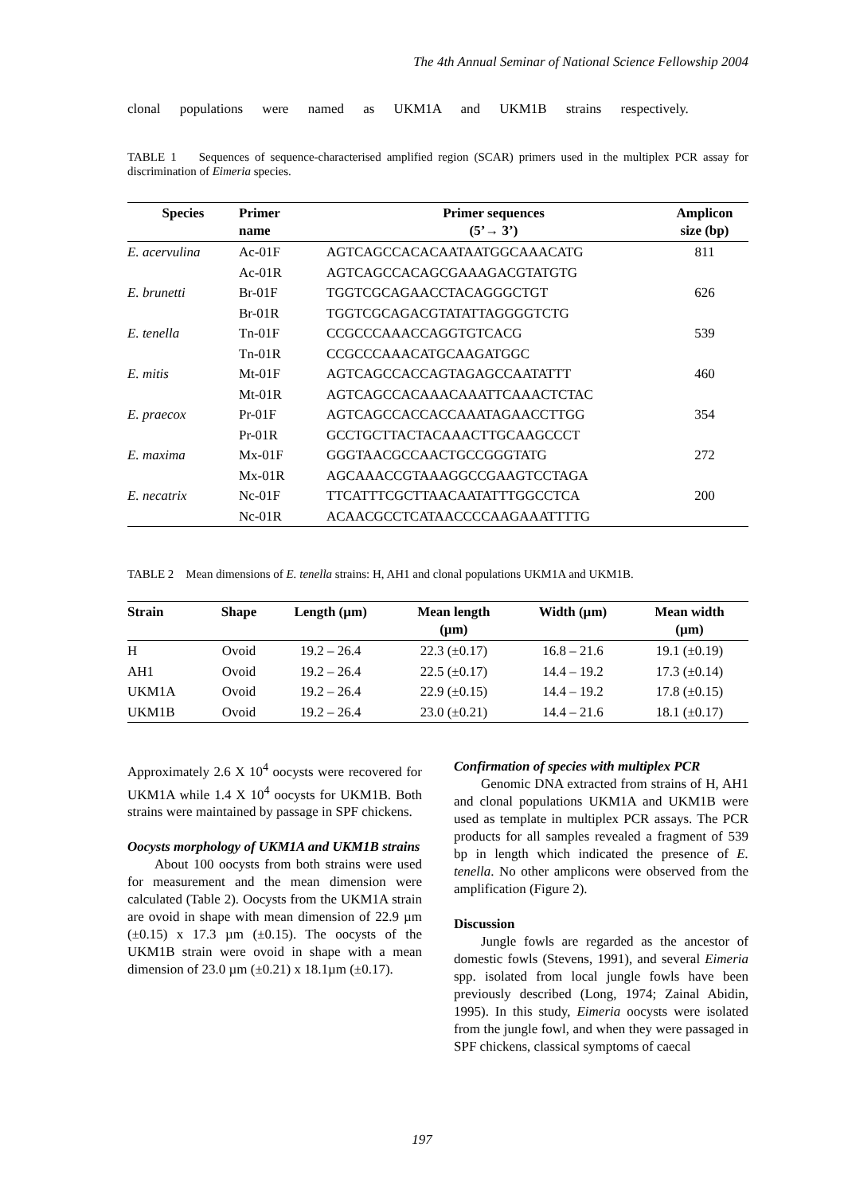The 4th Annual Seminar of National Science Fellowship 2004
clonal populations were named as UKM1A and UKM1B strains respectively.
TABLE 1 Sequences of sequence-characterised amplified region (SCAR) primers used in the multiplex PCR assay for discrimination of Eimeria species.
| Species | Primer name | Primer sequences (5’→ 3’) | Amplicon size (bp) |
| --- | --- | --- | --- |
| E. acervulina | Ac-01F | AGTCAGCCACACAATAATGGCAAACATG | 811 |
| | Ac-01R | AGTCAGCCACAGCGAAAGACGTATGTG | |
| E. brunetti | Br-01F | TGGTCGCAGAACCTACAGGGCTGT | 626 |
| | Br-01R | TGGTCGCAGACGTATATTAGGGGTCTG | |
| E. tenella | Tn-01F | CCGCCCAAACCAGGTGTCACG | 539 |
| | Tn-01R | CCGCCCAAACATGCAAGATGGC | |
| E. mitis | Mt-01F | AGTCAGCCACCAGTAGAGCCAATATTT | 460 |
| | Mt-01R | AGTCAGCCACAAACAAATTCAAACTCTAC | |
| E. praecox | Pr-01F | AGTCAGCCACCACCAAATAGAACCTTGG | 354 |
| | Pr-01R | GCCTGCTTACTACAAACTTGCAAGCCCT | |
| E. maxima | Mx-01F | GGGTAACGCCAACTGCCGGGTATG | 272 |
| | Mx-01R | AGCAAACCGTAAAGGCCGAAGTCCTAGA | |
| E. necatrix | Nc-01F | TTCATTTCGCTTAACAATATTTGGCCTCA | 200 |
| | Nc-01R | ACAACGCCTCATAACCCCAAGAAATTTTG | |
TABLE 2 Mean dimensions of E. tenella strains: H, AH1 and clonal populations UKM1A and UKM1B.
| Strain | Shape | Length (µm) | Mean length (µm) | Width (µm) | Mean width (µm) |
| --- | --- | --- | --- | --- | --- |
| H | Ovoid | 19.2 – 26.4 | 22.3 (±0.17) | 16.8 – 21.6 | 19.1 (±0.19) |
| AH1 | Ovoid | 19.2 – 26.4 | 22.5 (±0.17) | 14.4 – 19.2 | 17.3 (±0.14) |
| UKM1A | Ovoid | 19.2 – 26.4 | 22.9 (±0.15) | 14.4 – 19.2 | 17.8 (±0.15) |
| UKM1B | Ovoid | 19.2 – 26.4 | 23.0 (±0.21) | 14.4 – 21.6 | 18.1 (±0.17) |
Approximately 2.6 X 10<sup>4</sup> oocysts were recovered for UKM1A while 1.4 X 10<sup>4</sup> oocysts for UKM1B. Both strains were maintained by passage in SPF chickens.
Oocysts morphology of UKM1A and UKM1B strains
About 100 oocysts from both strains were used for measurement and the mean dimension were calculated (Table 2). Oocysts from the UKM1A strain are ovoid in shape with mean dimension of 22.9 µm (±0.15) x 17.3 µm (±0.15). The oocysts of the UKM1B strain were ovoid in shape with a mean dimension of 23.0 µm (±0.21) x 18.1µm (±0.17).
Confirmation of species with multiplex PCR
Genomic DNA extracted from strains of H, AH1 and clonal populations UKM1A and UKM1B were used as template in multiplex PCR assays. The PCR products for all samples revealed a fragment of 539 bp in length which indicated the presence of E. tenella. No other amplicons were observed from the amplification (Figure 2).
Discussion
Jungle fowls are regarded as the ancestor of domestic fowls (Stevens, 1991), and several Eimeria spp. isolated from local jungle fowls have been previously described (Long, 1974; Zainal Abidin, 1995). In this study, Eimeria oocysts were isolated from the jungle fowl, and when they were passaged in SPF chickens, classical symptoms of caecal
197